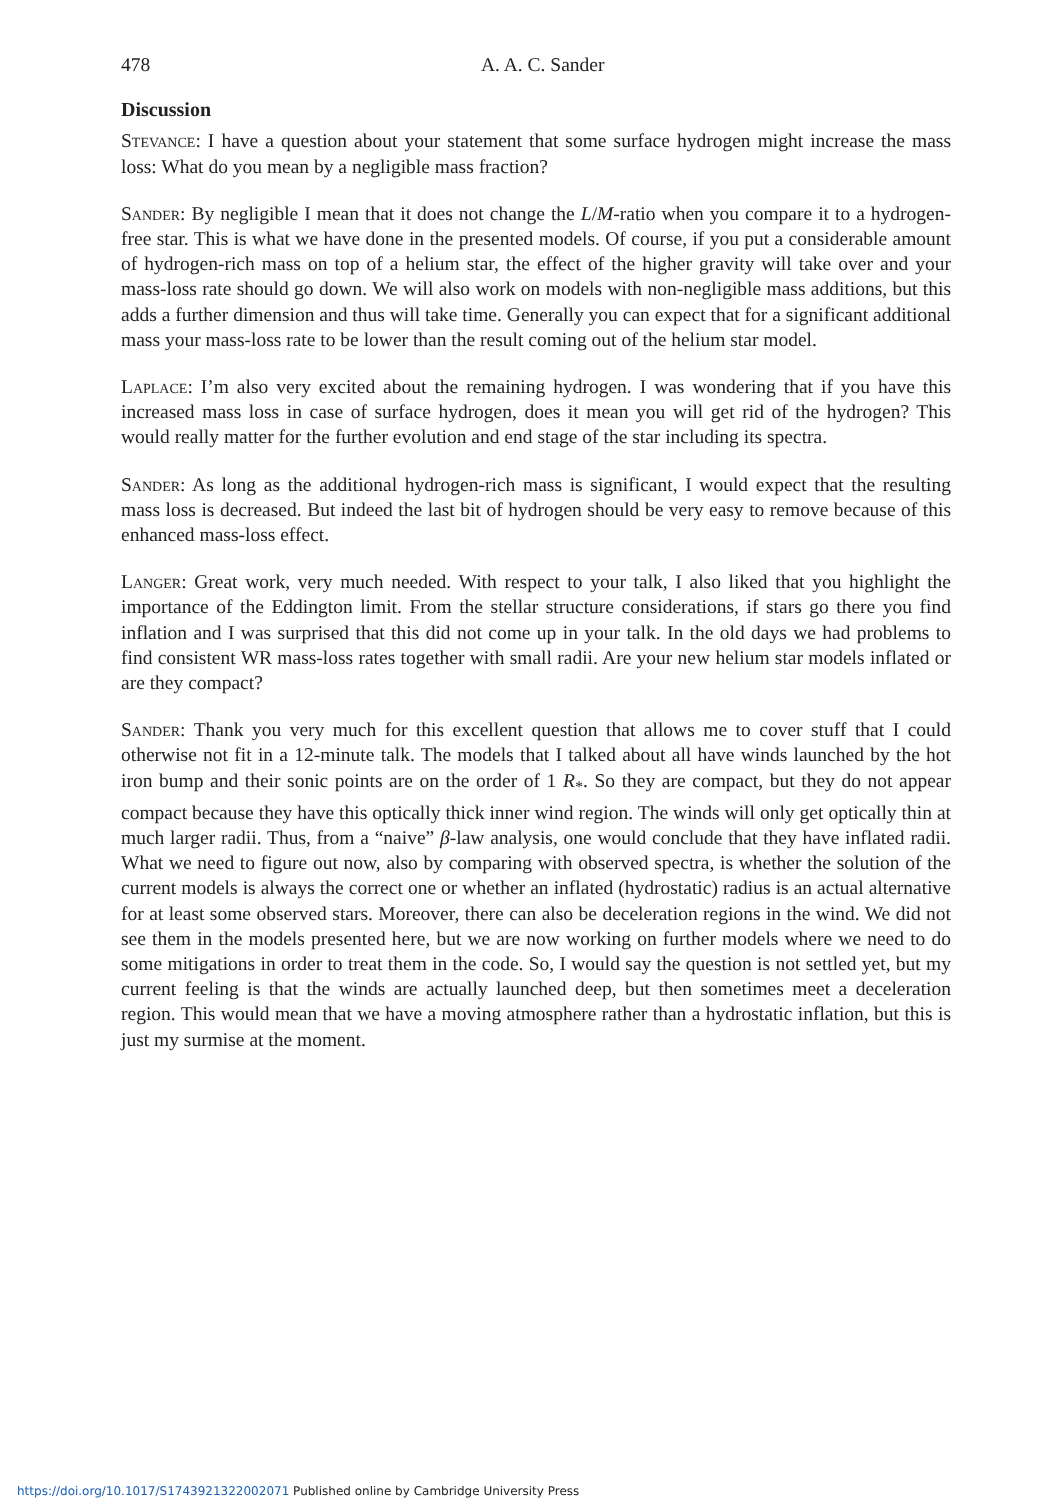478 A. A. C. Sander
Discussion
Stevance: I have a question about your statement that some surface hydrogen might increase the mass loss: What do you mean by a negligible mass fraction?
Sander: By negligible I mean that it does not change the L/M-ratio when you compare it to a hydrogen-free star. This is what we have done in the presented models. Of course, if you put a considerable amount of hydrogen-rich mass on top of a helium star, the effect of the higher gravity will take over and your mass-loss rate should go down. We will also work on models with non-negligible mass additions, but this adds a further dimension and thus will take time. Generally you can expect that for a significant additional mass your mass-loss rate to be lower than the result coming out of the helium star model.
Laplace: I’m also very excited about the remaining hydrogen. I was wondering that if you have this increased mass loss in case of surface hydrogen, does it mean you will get rid of the hydrogen? This would really matter for the further evolution and end stage of the star including its spectra.
Sander: As long as the additional hydrogen-rich mass is significant, I would expect that the resulting mass loss is decreased. But indeed the last bit of hydrogen should be very easy to remove because of this enhanced mass-loss effect.
Langer: Great work, very much needed. With respect to your talk, I also liked that you highlight the importance of the Eddington limit. From the stellar structure considerations, if stars go there you find inflation and I was surprised that this did not come up in your talk. In the old days we had problems to find consistent WR mass-loss rates together with small radii. Are your new helium star models inflated or are they compact?
Sander: Thank you very much for this excellent question that allows me to cover stuff that I could otherwise not fit in a 12-minute talk. The models that I talked about all have winds launched by the hot iron bump and their sonic points are on the order of 1 R<sub>*</sub>. So they are compact, but they do not appear compact because they have this optically thick inner wind region. The winds will only get optically thin at much larger radii. Thus, from a “naive” β-law analysis, one would conclude that they have inflated radii. What we need to figure out now, also by comparing with observed spectra, is whether the solution of the current models is always the correct one or whether an inflated (hydrostatic) radius is an actual alternative for at least some observed stars. Moreover, there can also be deceleration regions in the wind. We did not see them in the models presented here, but we are now working on further models where we need to do some mitigations in order to treat them in the code. So, I would say the question is not settled yet, but my current feeling is that the winds are actually launched deep, but then sometimes meet a deceleration region. This would mean that we have a moving atmosphere rather than a hydrostatic inflation, but this is just my surmise at the moment.
https://doi.org/10.1017/S1743921322002071 Published online by Cambridge University Press